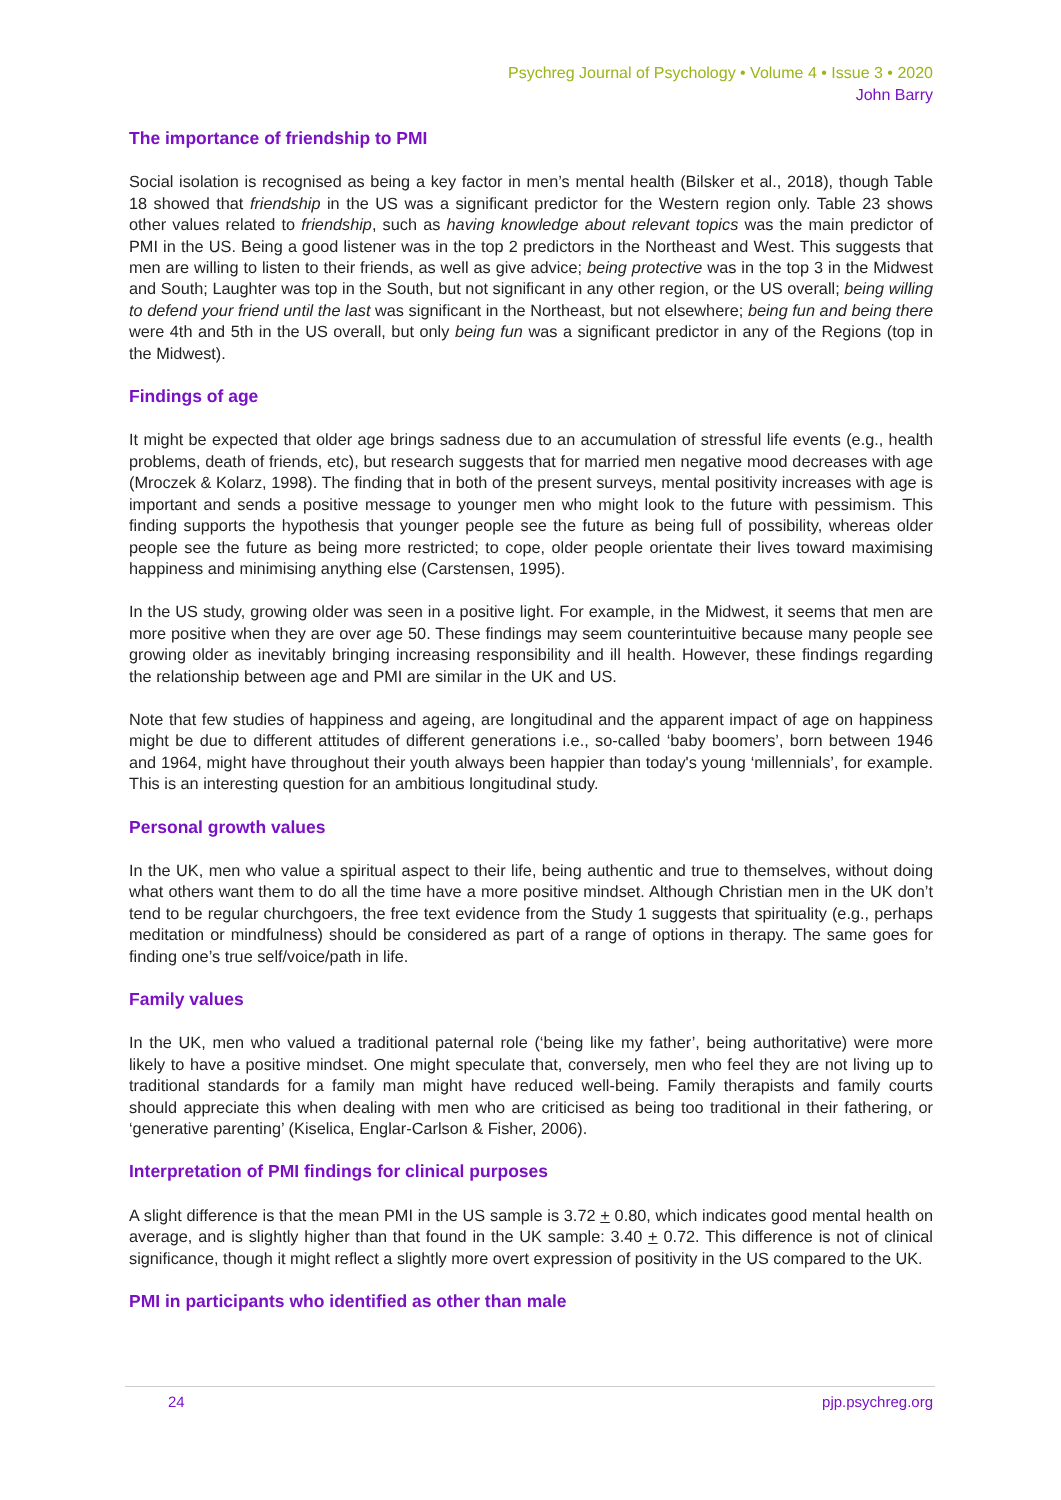Psychreg Journal of Psychology • Volume 4 • Issue 3 • 2020
John Barry
The importance of friendship to PMI
Social isolation is recognised as being a key factor in men’s mental health (Bilsker et al., 2018), though Table 18 showed that friendship in the US was a significant predictor for the Western region only. Table 23 shows other values related to friendship, such as having knowledge about relevant topics was the main predictor of PMI in the US. Being a good listener was in the top 2 predictors in the Northeast and West. This suggests that men are willing to listen to their friends, as well as give advice; being protective was in the top 3 in the Midwest and South; Laughter was top in the South, but not significant in any other region, or the US overall; being willing to defend your friend until the last was significant in the Northeast, but not elsewhere; being fun and being there were 4th and 5th in the US overall, but only being fun was a significant predictor in any of the Regions (top in the Midwest).
Findings of age
It might be expected that older age brings sadness due to an accumulation of stressful life events (e.g., health problems, death of friends, etc), but research suggests that for married men negative mood decreases with age (Mroczek & Kolarz, 1998). The finding that in both of the present surveys, mental positivity increases with age is important and sends a positive message to younger men who might look to the future with pessimism. This finding supports the hypothesis that younger people see the future as being full of possibility, whereas older people see the future as being more restricted; to cope, older people orientate their lives toward maximising happiness and minimising anything else (Carstensen, 1995).
In the US study, growing older was seen in a positive light. For example, in the Midwest, it seems that men are more positive when they are over age 50. These findings may seem counterintuitive because many people see growing older as inevitably bringing increasing responsibility and ill health. However, these findings regarding the relationship between age and PMI are similar in the UK and US.
Note that few studies of happiness and ageing, are longitudinal and the apparent impact of age on happiness might be due to different attitudes of different generations i.e., so-called ‘baby boomers’, born between 1946 and 1964, might have throughout their youth always been happier than today's young ‘millennials’, for example. This is an interesting question for an ambitious longitudinal study.
Personal growth values
In the UK, men who value a spiritual aspect to their life, being authentic and true to themselves, without doing what others want them to do all the time have a more positive mindset. Although Christian men in the UK don’t tend to be regular churchgoers, the free text evidence from the Study 1 suggests that spirituality (e.g., perhaps meditation or mindfulness) should be considered as part of a range of options in therapy. The same goes for finding one’s true self/voice/path in life.
Family values
In the UK, men who valued a traditional paternal role (‘being like my father’, being authoritative) were more likely to have a positive mindset. One might speculate that, conversely, men who feel they are not living up to traditional standards for a family man might have reduced well-being. Family therapists and family courts should appreciate this when dealing with men who are criticised as being too traditional in their fathering, or ‘generative parenting’ (Kiselica, Englar-Carlson & Fisher, 2006).
Interpretation of PMI findings for clinical purposes
A slight difference is that the mean PMI in the US sample is 3.72 + 0.80, which indicates good mental health on average, and is slightly higher than that found in the UK sample: 3.40 + 0.72. This difference is not of clinical significance, though it might reflect a slightly more overt expression of positivity in the US compared to the UK.
PMI in participants who identified as other than male
24 pjp.psychreg.org